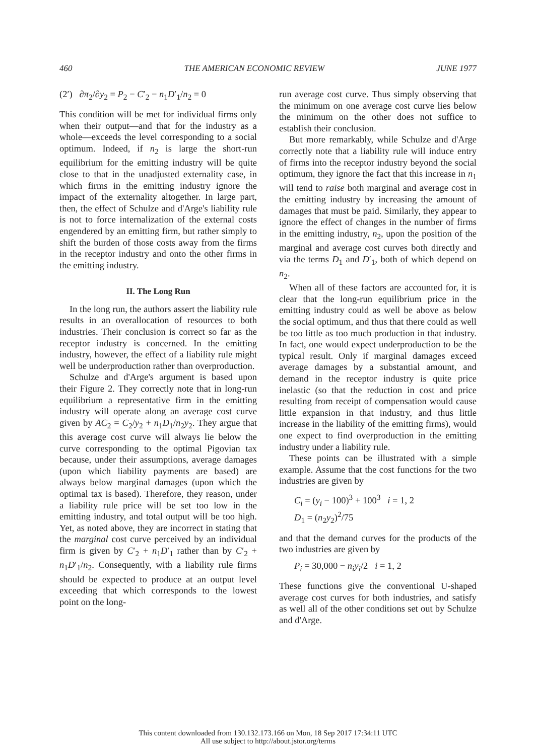460 THE AMERICAN ECONOMIC REVIEW JUNE 1977
(2′) ∂π<sub>2</sub>/∂y<sub>2</sub> = P<sub>2</sub> − C′<sub>2</sub> − n<sub>1</sub>D′<sub>1</sub>/n<sub>2</sub> = 0
This condition will be met for individual firms only when their output—and that for the industry as a whole—exceeds the level corresponding to a social optimum. Indeed, if n<sub>2</sub> is large the short-run equilibrium for the emitting industry will be quite close to that in the unadjusted externality case, in which firms in the emitting industry ignore the impact of the externality altogether. In large part, then, the effect of Schulze and d'Arge's liability rule is not to force internalization of the external costs engendered by an emitting firm, but rather simply to shift the burden of those costs away from the firms in the receptor industry and onto the other firms in the emitting industry.
II. The Long Run
In the long run, the authors assert the liability rule results in an overallocation of resources to both industries. Their conclusion is correct so far as the receptor industry is concerned. In the emitting industry, however, the effect of a liability rule might well be underproduction rather than overproduction.
Schulze and d'Arge's argument is based upon their Figure 2. They correctly note that in long-run equilibrium a representative firm in the emitting industry will operate along an average cost curve given by AC<sub>2</sub> = C<sub>2</sub>/y<sub>2</sub> + n<sub>1</sub>D<sub>1</sub>/n<sub>2</sub>y<sub>2</sub>. They argue that this average cost curve will always lie below the curve corresponding to the optimal Pigovian tax because, under their assumptions, average damages (upon which liability payments are based) are always below marginal damages (upon which the optimal tax is based). Therefore, they reason, under a liability rule price will be set too low in the emitting industry, and total output will be too high. Yet, as noted above, they are incorrect in stating that the marginal cost curve perceived by an individual firm is given by C′<sub>2</sub> + n<sub>1</sub>D′<sub>1</sub> rather than by C′<sub>2</sub> + n<sub>1</sub>D′<sub>1</sub>/n<sub>2</sub>. Consequently, with a liability rule firms should be expected to produce at an output level exceeding that which corresponds to the lowest point on the long-
run average cost curve. Thus simply observing that the minimum on one average cost curve lies below the minimum on the other does not suffice to establish their conclusion.
But more remarkably, while Schulze and d'Arge correctly note that a liability rule will induce entry of firms into the receptor industry beyond the social optimum, they ignore the fact that this increase in n<sub>1</sub> will tend to raise both marginal and average cost in the emitting industry by increasing the amount of damages that must be paid. Similarly, they appear to ignore the effect of changes in the number of firms in the emitting industry, n<sub>2</sub>, upon the position of the marginal and average cost curves both directly and via the terms D<sub>1</sub> and D′<sub>1</sub>, both of which depend on n<sub>2</sub>.
When all of these factors are accounted for, it is clear that the long-run equilibrium price in the emitting industry could as well be above as below the social optimum, and thus that there could as well be too little as too much production in that industry. In fact, one would expect underproduction to be the typical result. Only if marginal damages exceed average damages by a substantial amount, and demand in the receptor industry is quite price inelastic (so that the reduction in cost and price resulting from receipt of compensation would cause little expansion in that industry, and thus little increase in the liability of the emitting firms), would one expect to find overproduction in the emitting industry under a liability rule.
These points can be illustrated with a simple example. Assume that the cost functions for the two industries are given by
C<sub>i</sub> = (y<sub>i</sub> − 100)<sup>3</sup> + 100<sup>3</sup> i = 1, 2
D<sub>1</sub> = (n<sub>2</sub>y<sub>2</sub>)<sup>2</sup>/75
and that the demand curves for the products of the two industries are given by
P<sub>i</sub> = 30,000 − n<sub>i</sub>y<sub>i</sub>/2 i = 1, 2
These functions give the conventional U-shaped average cost curves for both industries, and satisfy as well all of the other conditions set out by Schulze and d'Arge.
This content downloaded from 130.132.173.166 on Mon, 18 Sep 2017 17:34:11 UTC
All use subject to http://about.jstor.org/terms